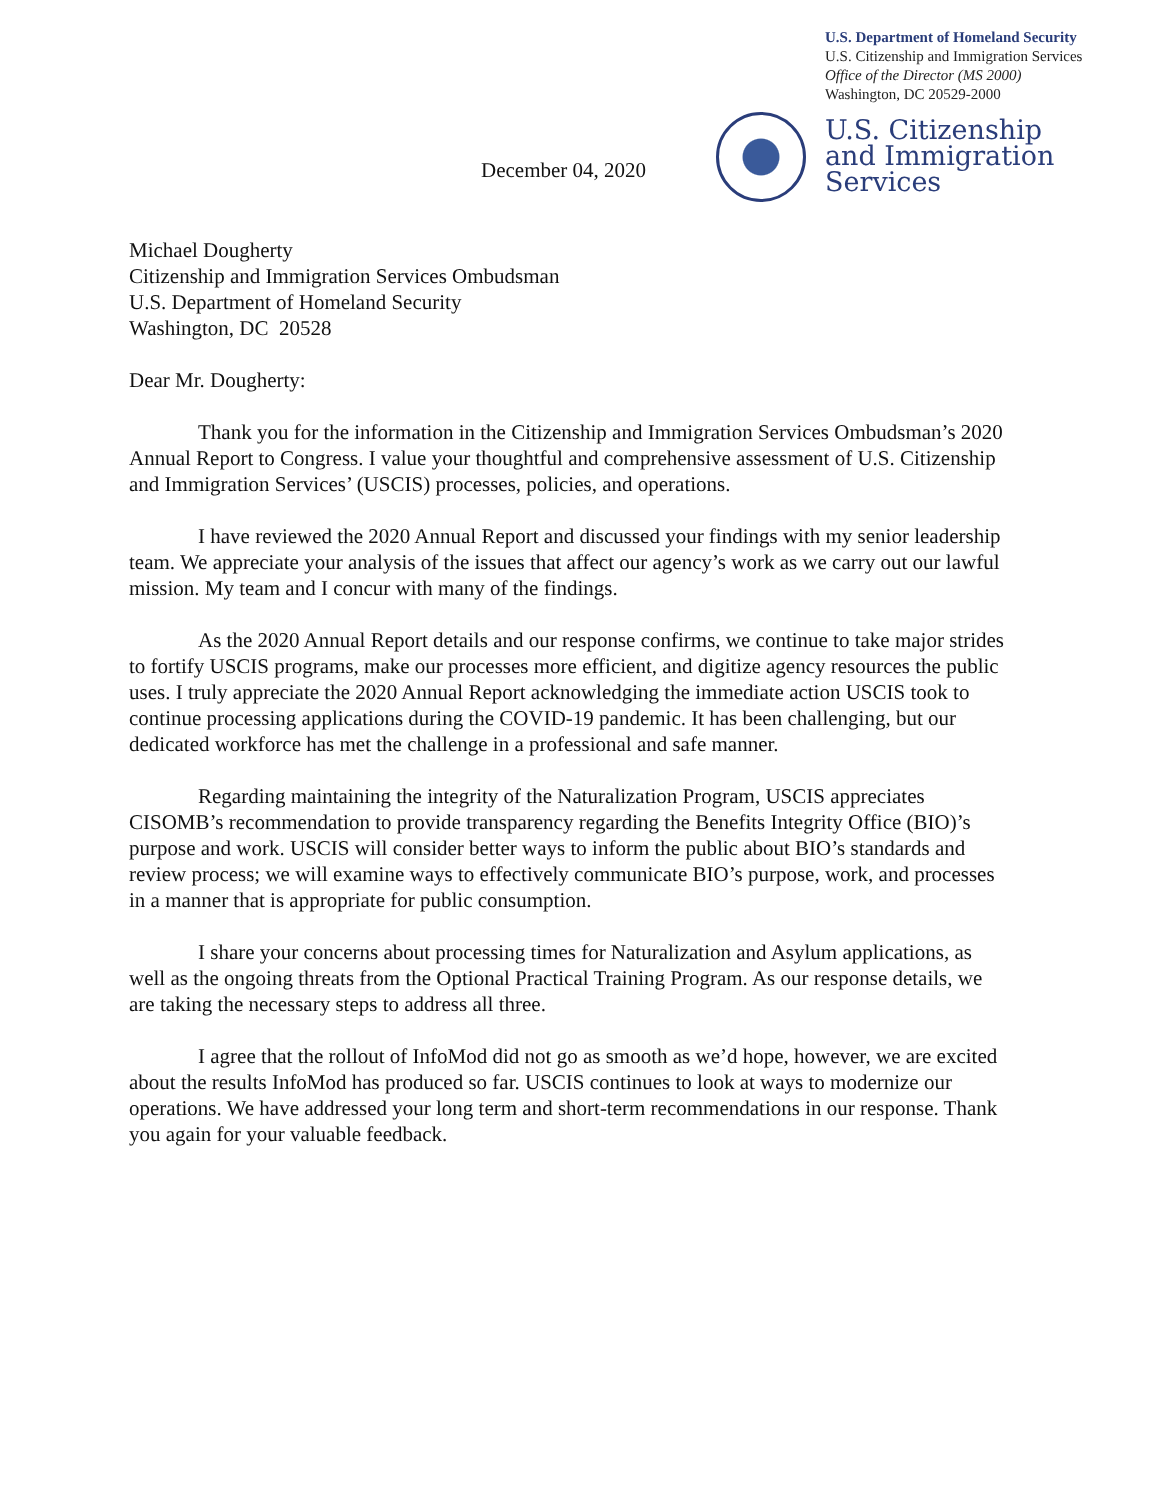U.S. Department of Homeland Security
U.S. Citizenship and Immigration Services
Office of the Director (MS 2000)
Washington, DC 20529-2000
U.S. Citizenship
and Immigration
Services
December 04, 2020
Michael Dougherty
Citizenship and Immigration Services Ombudsman
U.S. Department of Homeland Security
Washington, DC 20528
Dear Mr. Dougherty:
Thank you for the information in the Citizenship and Immigration Services Ombudsman’s 2020 Annual Report to Congress. I value your thoughtful and comprehensive assessment of U.S. Citizenship and Immigration Services’ (USCIS) processes, policies, and operations.
I have reviewed the 2020 Annual Report and discussed your findings with my senior leadership team. We appreciate your analysis of the issues that affect our agency’s work as we carry out our lawful mission. My team and I concur with many of the findings.
As the 2020 Annual Report details and our response confirms, we continue to take major strides to fortify USCIS programs, make our processes more efficient, and digitize agency resources the public uses. I truly appreciate the 2020 Annual Report acknowledging the immediate action USCIS took to continue processing applications during the COVID-19 pandemic. It has been challenging, but our dedicated workforce has met the challenge in a professional and safe manner.
Regarding maintaining the integrity of the Naturalization Program, USCIS appreciates CISOMB’s recommendation to provide transparency regarding the Benefits Integrity Office (BIO)’s purpose and work. USCIS will consider better ways to inform the public about BIO’s standards and review process; we will examine ways to effectively communicate BIO’s purpose, work, and processes in a manner that is appropriate for public consumption.
I share your concerns about processing times for Naturalization and Asylum applications, as well as the ongoing threats from the Optional Practical Training Program. As our response details, we are taking the necessary steps to address all three.
I agree that the rollout of InfoMod did not go as smooth as we’d hope, however, we are excited about the results InfoMod has produced so far. USCIS continues to look at ways to modernize our operations. We have addressed your long term and short-term recommendations in our response. Thank you again for your valuable feedback.